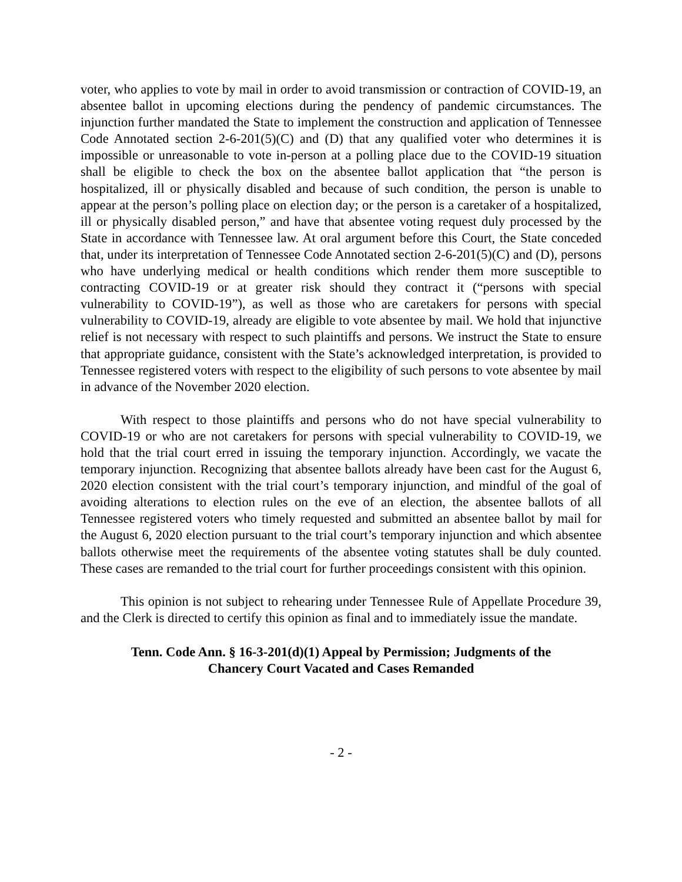voter, who applies to vote by mail in order to avoid transmission or contraction of COVID-19, an absentee ballot in upcoming elections during the pendency of pandemic circumstances. The injunction further mandated the State to implement the construction and application of Tennessee Code Annotated section 2-6-201(5)(C) and (D) that any qualified voter who determines it is impossible or unreasonable to vote in-person at a polling place due to the COVID-19 situation shall be eligible to check the box on the absentee ballot application that “the person is hospitalized, ill or physically disabled and because of such condition, the person is unable to appear at the person’s polling place on election day; or the person is a caretaker of a hospitalized, ill or physically disabled person,” and have that absentee voting request duly processed by the State in accordance with Tennessee law. At oral argument before this Court, the State conceded that, under its interpretation of Tennessee Code Annotated section 2-6-201(5)(C) and (D), persons who have underlying medical or health conditions which render them more susceptible to contracting COVID-19 or at greater risk should they contract it (“persons with special vulnerability to COVID-19”), as well as those who are caretakers for persons with special vulnerability to COVID-19, already are eligible to vote absentee by mail. We hold that injunctive relief is not necessary with respect to such plaintiffs and persons. We instruct the State to ensure that appropriate guidance, consistent with the State’s acknowledged interpretation, is provided to Tennessee registered voters with respect to the eligibility of such persons to vote absentee by mail in advance of the November 2020 election.
With respect to those plaintiffs and persons who do not have special vulnerability to COVID-19 or who are not caretakers for persons with special vulnerability to COVID-19, we hold that the trial court erred in issuing the temporary injunction. Accordingly, we vacate the temporary injunction. Recognizing that absentee ballots already have been cast for the August 6, 2020 election consistent with the trial court’s temporary injunction, and mindful of the goal of avoiding alterations to election rules on the eve of an election, the absentee ballots of all Tennessee registered voters who timely requested and submitted an absentee ballot by mail for the August 6, 2020 election pursuant to the trial court’s temporary injunction and which absentee ballots otherwise meet the requirements of the absentee voting statutes shall be duly counted. These cases are remanded to the trial court for further proceedings consistent with this opinion.
This opinion is not subject to rehearing under Tennessee Rule of Appellate Procedure 39, and the Clerk is directed to certify this opinion as final and to immediately issue the mandate.
Tenn. Code Ann. § 16-3-201(d)(1) Appeal by Permission; Judgments of the Chancery Court Vacated and Cases Remanded
- 2 -